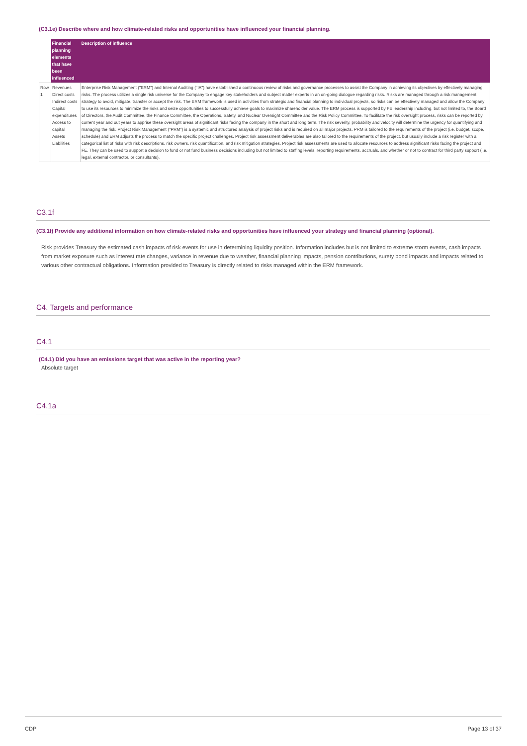(C3.1e) Describe where and how climate-related risks and opportunities have influenced your financial planning.
| | Financial planning elements that have been influenced | Description of influence |
| --- | --- | --- |
| Row 1 | Revenues Direct costs Indirect costs Capital expenditures Access to capital Assets Liabilities | Enterprise Risk Management ("ERM") and Internal Auditing ("IA") have established a continuous review of risks and governance processes to assist the Company in achieving its objectives by effectively managing risks. The process utilizes a single risk universe for the Company to engage key stakeholders and subject matter experts in an on-going dialogue regarding risks. Risks are managed through a risk management strategy to avoid, mitigate, transfer or accept the risk. The ERM framework is used in activities from strategic and financial planning to individual projects, so risks can be effectively managed and allow the Company to use its resources to minimize the risks and seize opportunities to successfully achieve goals to maximize shareholder value. The ERM process is supported by FE leadership including, but not limited to, the Board of Directors, the Audit Committee, the Finance Committee, the Operations, Safety, and Nuclear Oversight Committee and the Risk Policy Committee. To facilitate the risk oversight process, risks can be reported by current year and out years to apprise these oversight areas of significant risks facing the company in the short and long term. The risk severity, probability and velocity will determine the urgency for quantifying and managing the risk. Project Risk Management ("PRM") is a systemic and structured analysis of project risks and is required on all major projects. PRM is tailored to the requirements of the project (i.e. budget, scope, schedule) and ERM adjusts the process to match the specific project challenges. Project risk assessment deliverables are also tailored to the requirements of the project, but usually include a risk register with a categorical list of risks with risk descriptions, risk owners, risk quantification, and risk mitigation strategies. Project risk assessments are used to allocate resources to address significant risks facing the project and FE. They can be used to support a decision to fund or not fund business decisions including but not limited to staffing levels, reporting requirements, accruals, and whether or not to contract for third party support (i.e. legal, external contractor, or consultants). |
C3.1f
(C3.1f) Provide any additional information on how climate-related risks and opportunities have influenced your strategy and financial planning (optional).
Risk provides Treasury the estimated cash impacts of risk events for use in determining liquidity position. Information includes but is not limited to extreme storm events, cash impacts from market exposure such as interest rate changes, variance in revenue due to weather, financial planning impacts, pension contributions, surety bond impacts and impacts related to various other contractual obligations. Information provided to Treasury is directly related to risks managed within the ERM framework.
C4. Targets and performance
C4.1
(C4.1) Did you have an emissions target that was active in the reporting year?
Absolute target
C4.1a
CDP Page 13 of 37